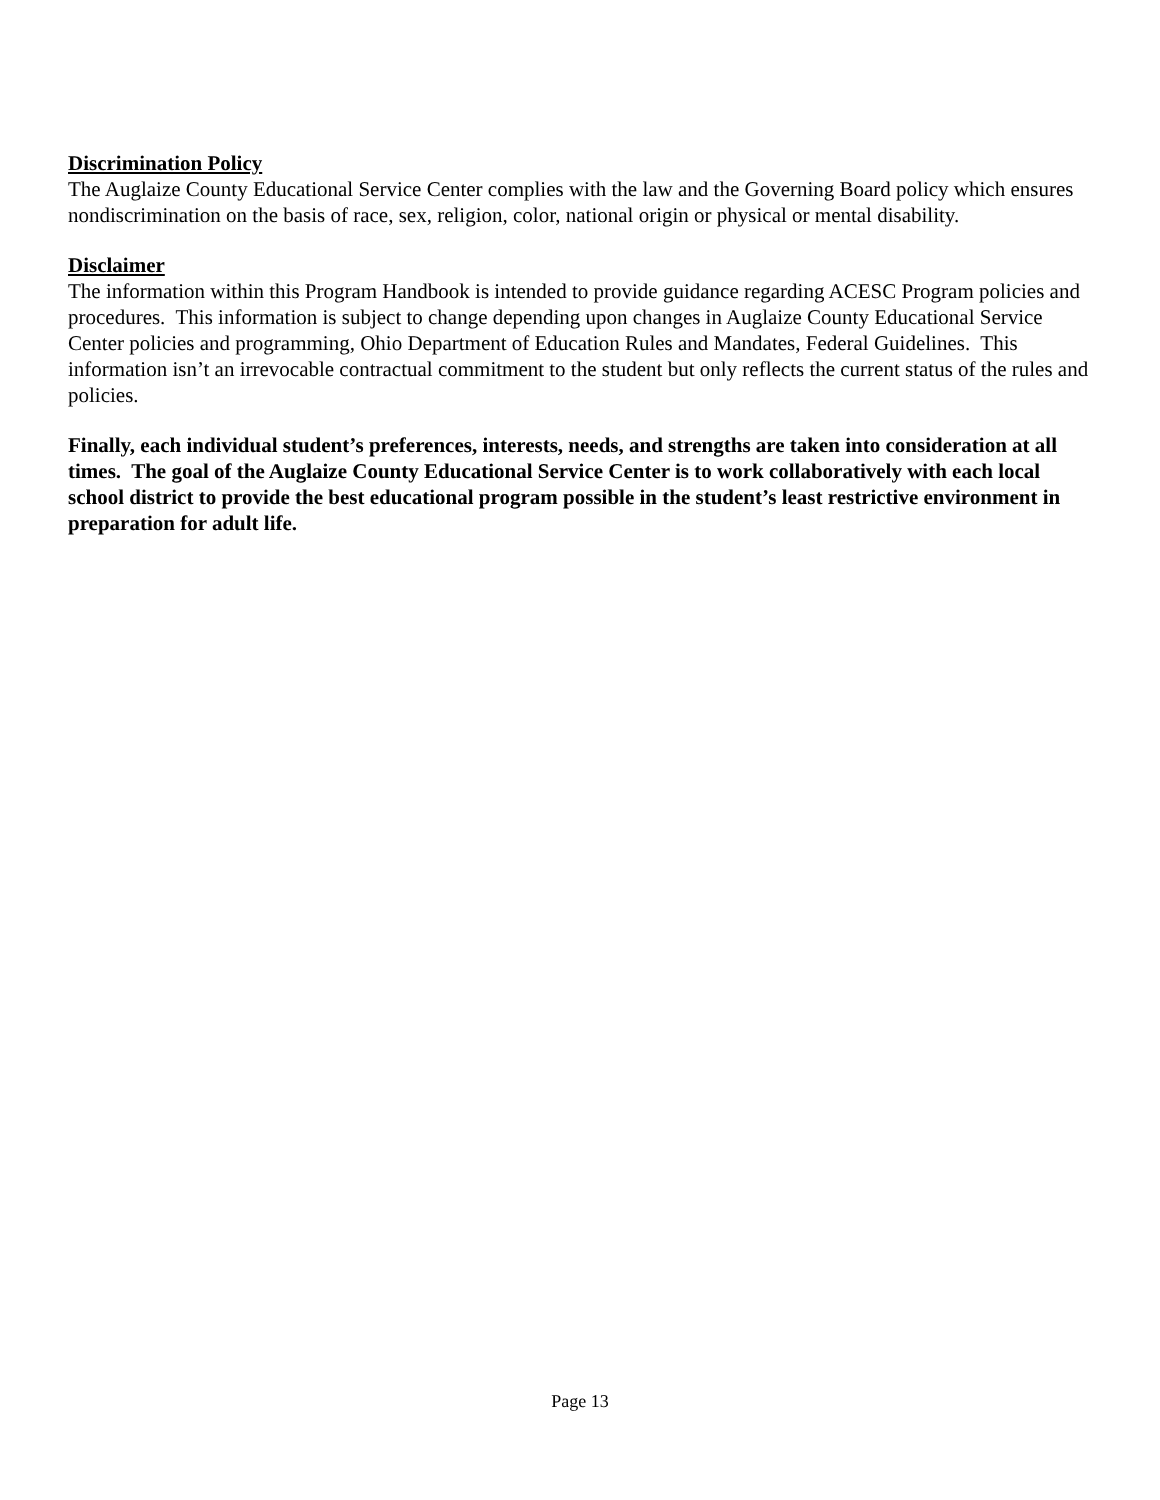Discrimination Policy
The Auglaize County Educational Service Center complies with the law and the Governing Board policy which ensures nondiscrimination on the basis of race, sex, religion, color, national origin or physical or mental disability.
Disclaimer
The information within this Program Handbook is intended to provide guidance regarding ACESC Program policies and procedures. This information is subject to change depending upon changes in Auglaize County Educational Service Center policies and programming, Ohio Department of Education Rules and Mandates, Federal Guidelines. This information isn’t an irrevocable contractual commitment to the student but only reflects the current status of the rules and policies.
Finally, each individual student’s preferences, interests, needs, and strengths are taken into consideration at all times. The goal of the Auglaize County Educational Service Center is to work collaboratively with each local school district to provide the best educational program possible in the student’s least restrictive environment in preparation for adult life.
Page 13